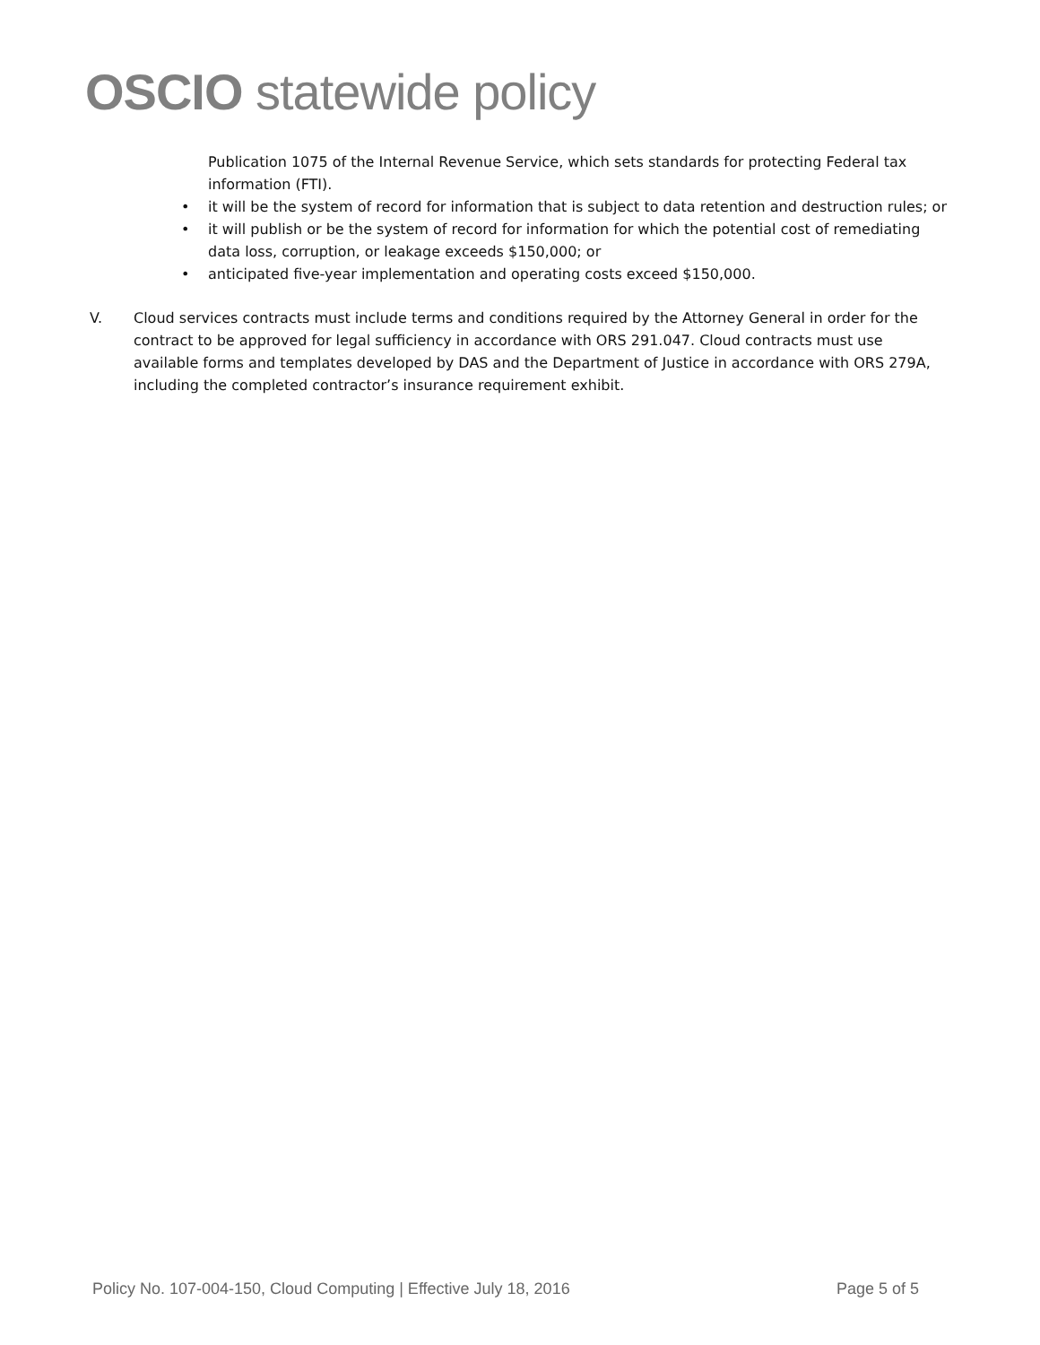OSCIO statewide policy
Publication 1075 of the Internal Revenue Service, which sets standards for protecting Federal tax information (FTI).
• it will be the system of record for information that is subject to data retention and destruction rules; or
• it will publish or be the system of record for information for which the potential cost of remediating data loss, corruption, or leakage exceeds $150,000; or
• anticipated five-year implementation and operating costs exceed $150,000.
V. Cloud services contracts must include terms and conditions required by the Attorney General in order for the contract to be approved for legal sufficiency in accordance with ORS 291.047. Cloud contracts must use available forms and templates developed by DAS and the Department of Justice in accordance with ORS 279A, including the completed contractor’s insurance requirement exhibit.
Policy No. 107-004-150, Cloud Computing | Effective July 18, 2016
Page 5 of 5